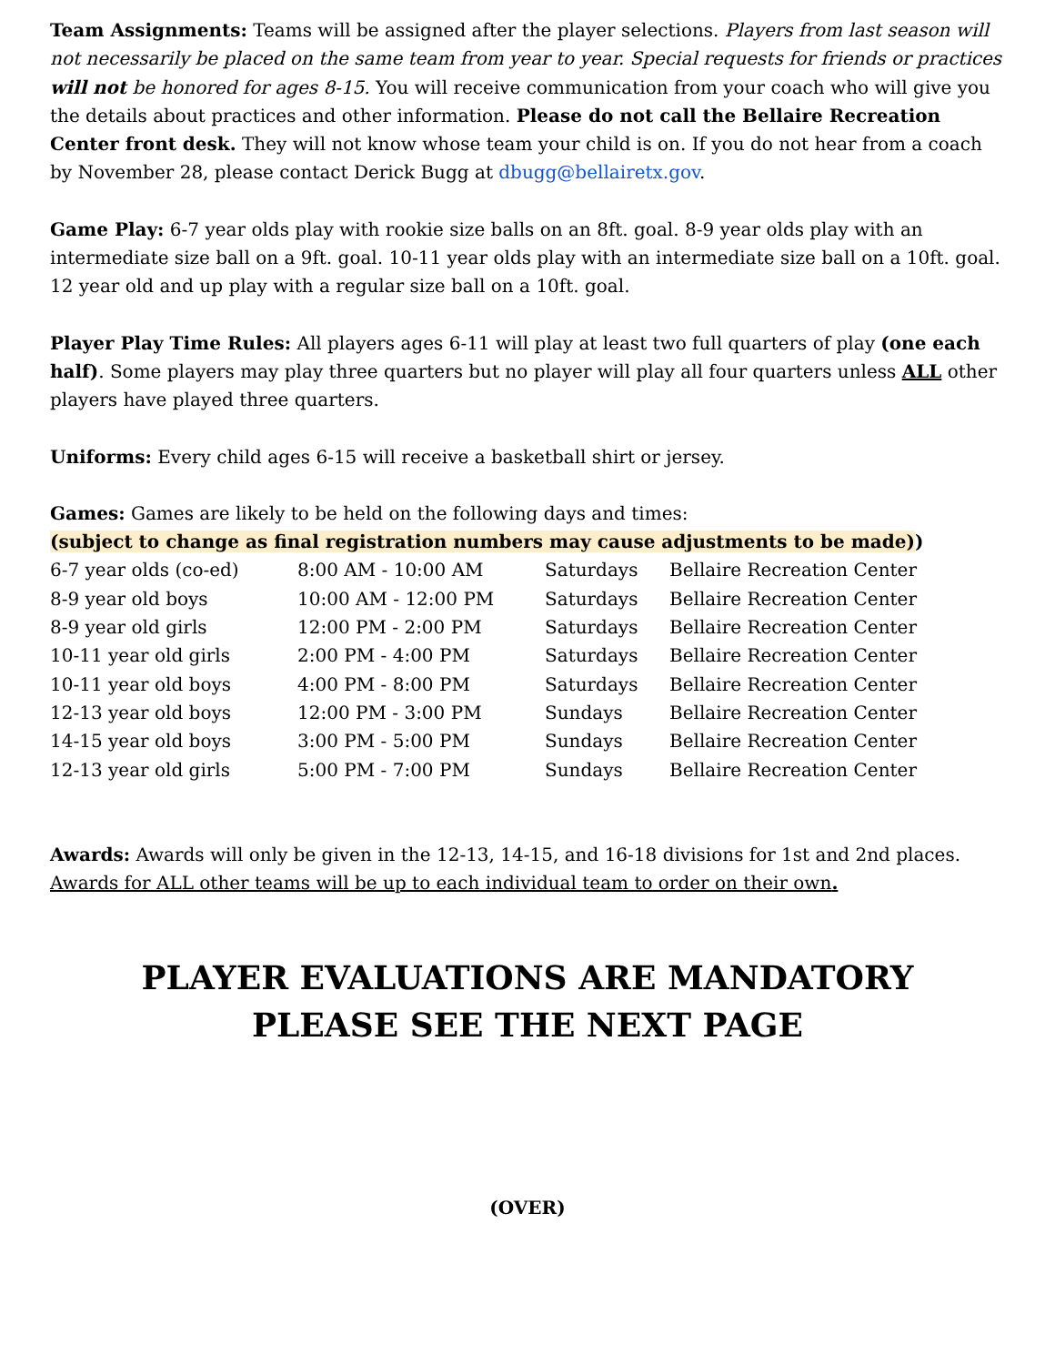Team Assignments: Teams will be assigned after the player selections. Players from last season will not necessarily be placed on the same team from year to year. Special requests for friends or practices will not be honored for ages 8-15. You will receive communication from your coach who will give you the details about practices and other information. Please do not call the Bellaire Recreation Center front desk. They will not know whose team your child is on. If you do not hear from a coach by November 28, please contact Derick Bugg at dbugg@bellairetx.gov.
Game Play: 6-7 year olds play with rookie size balls on an 8ft. goal. 8-9 year olds play with an intermediate size ball on a 9ft. goal. 10-11 year olds play with an intermediate size ball on a 10ft. goal. 12 year old and up play with a regular size ball on a 10ft. goal.
Player Play Time Rules: All players ages 6-11 will play at least two full quarters of play (one each half). Some players may play three quarters but no player will play all four quarters unless ALL other players have played three quarters.
Uniforms: Every child ages 6-15 will receive a basketball shirt or jersey.
Games: Games are likely to be held on the following days and times:
(subject to change as final registration numbers may cause adjustments to be made))
| 6-7 year olds (co-ed) | 8:00 AM - 10:00 AM | Saturdays | Bellaire Recreation Center |
| 8-9 year old boys | 10:00 AM - 12:00 PM | Saturdays | Bellaire Recreation Center |
| 8-9 year old girls | 12:00 PM - 2:00 PM | Saturdays | Bellaire Recreation Center |
| 10-11 year old girls | 2:00 PM - 4:00 PM | Saturdays | Bellaire Recreation Center |
| 10-11 year old boys | 4:00 PM - 8:00 PM | Saturdays | Bellaire Recreation Center |
| 12-13 year old boys | 12:00 PM - 3:00 PM | Sundays | Bellaire Recreation Center |
| 14-15 year old boys | 3:00 PM - 5:00 PM | Sundays | Bellaire Recreation Center |
| 12-13 year old girls | 5:00 PM - 7:00 PM | Sundays | Bellaire Recreation Center |
Awards: Awards will only be given in the 12-13, 14-15, and 16-18 divisions for 1st and 2nd places. Awards for ALL other teams will be up to each individual team to order on their own.
PLAYER EVALUATIONS ARE MANDATORY
PLEASE SEE THE NEXT PAGE
(OVER)